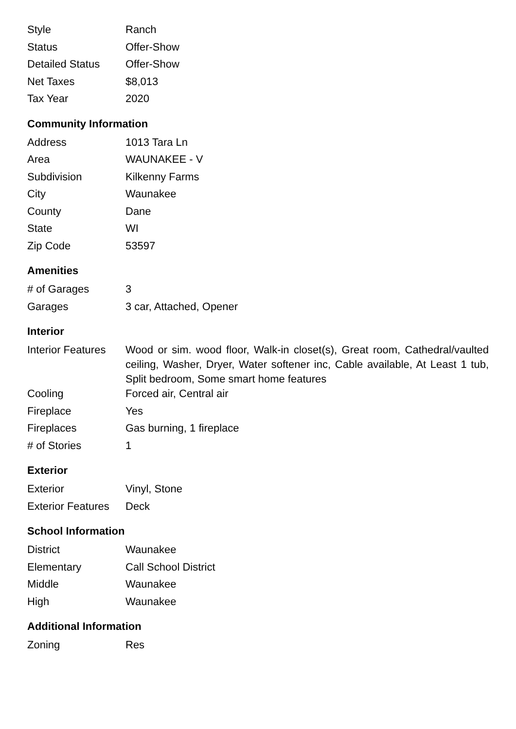| Style | Ranch |
| Status | Offer-Show |
| Detailed Status | Offer-Show |
| Net Taxes | $8,013 |
| Tax Year | 2020 |
Community Information
| Address | 1013 Tara Ln |
| Area | WAUNAKEE - V |
| Subdivision | Kilkenny Farms |
| City | Waunakee |
| County | Dane |
| State | WI |
| Zip Code | 53597 |
Amenities
| # of Garages | 3 |
| Garages | 3 car, Attached, Opener |
Interior
| Interior Features | Wood or sim. wood floor, Walk-in closet(s), Great room, Cathedral/vaulted ceiling, Washer, Dryer, Water softener inc, Cable available, At Least 1 tub, Split bedroom, Some smart home features |
| Cooling | Forced air, Central air |
| Fireplace | Yes |
| Fireplaces | Gas burning, 1 fireplace |
| # of Stories | 1 |
Exterior
| Exterior | Vinyl, Stone |
| Exterior Features | Deck |
School Information
| District | Waunakee |
| Elementary | Call School District |
| Middle | Waunakee |
| High | Waunakee |
Additional Information
| Zoning | Res |